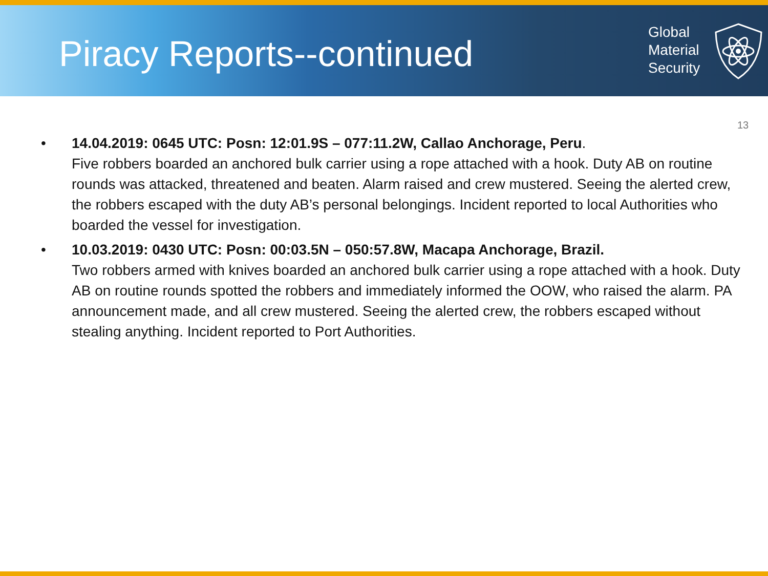Piracy Reports--continued
Global
Material
Security
13
• 14.04.2019: 0645 UTC: Posn: 12:01.9S – 077:11.2W, Callao Anchorage, Peru.
Five robbers boarded an anchored bulk carrier using a rope attached with a hook. Duty AB on routine rounds was attacked, threatened and beaten. Alarm raised and crew mustered. Seeing the alerted crew, the robbers escaped with the duty AB’s personal belongings. Incident reported to local Authorities who boarded the vessel for investigation.
• 10.03.2019: 0430 UTC: Posn: 00:03.5N – 050:57.8W, Macapa Anchorage, Brazil.
Two robbers armed with knives boarded an anchored bulk carrier using a rope attached with a hook. Duty AB on routine rounds spotted the robbers and immediately informed the OOW, who raised the alarm. PA announcement made, and all crew mustered. Seeing the alerted crew, the robbers escaped without stealing anything. Incident reported to Port Authorities.